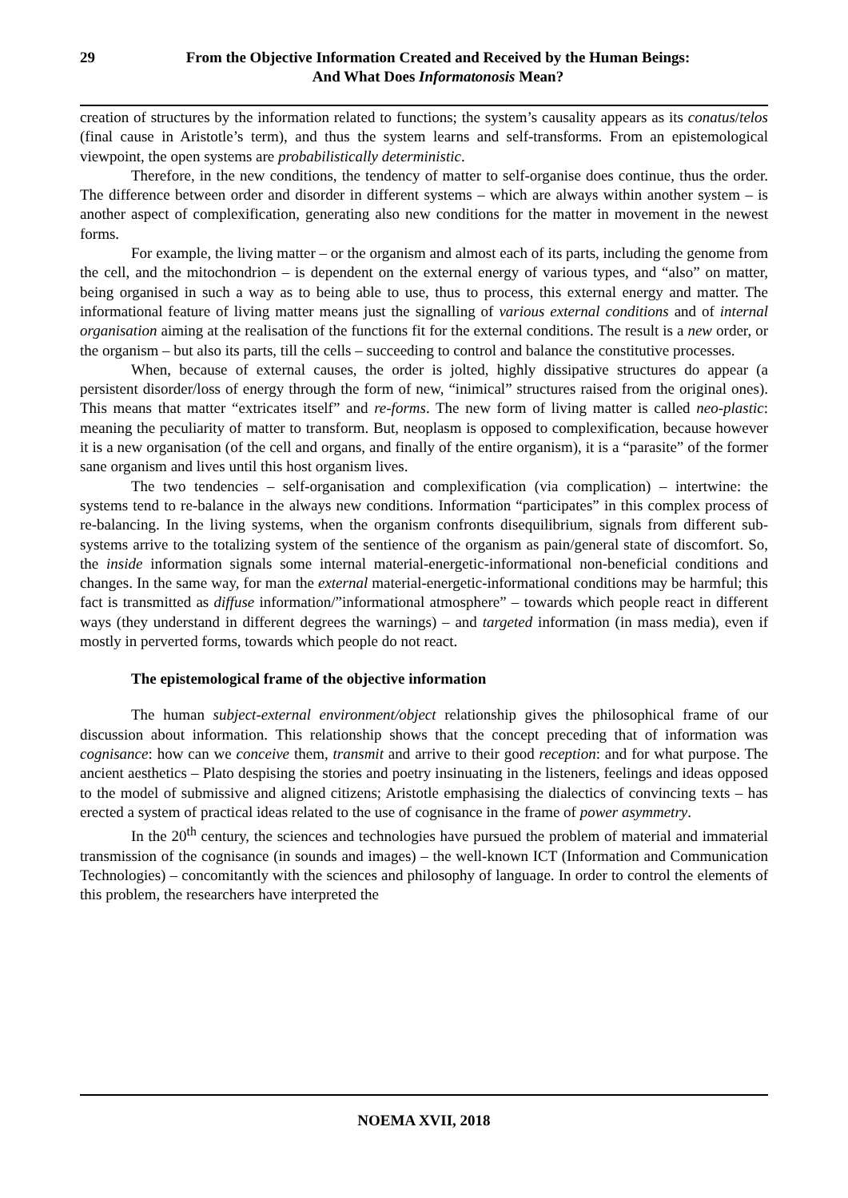29 From the Objective Information Created and Received by the Human Beings:
And What Does Informatonosis Mean?
creation of structures by the information related to functions; the system’s causality appears as its conatus/telos (final cause in Aristotle’s term), and thus the system learns and self-transforms. From an epistemological viewpoint, the open systems are probabilistically deterministic.
Therefore, in the new conditions, the tendency of matter to self-organise does continue, thus the order. The difference between order and disorder in different systems – which are always within another system – is another aspect of complexification, generating also new conditions for the matter in movement in the newest forms.
For example, the living matter – or the organism and almost each of its parts, including the genome from the cell, and the mitochondrion – is dependent on the external energy of various types, and “also” on matter, being organised in such a way as to being able to use, thus to process, this external energy and matter. The informational feature of living matter means just the signalling of various external conditions and of internal organisation aiming at the realisation of the functions fit for the external conditions. The result is a new order, or the organism – but also its parts, till the cells – succeeding to control and balance the constitutive processes.
When, because of external causes, the order is jolted, highly dissipative structures do appear (a persistent disorder/loss of energy through the form of new, “inimical” structures raised from the original ones). This means that matter “extricates itself” and re-forms. The new form of living matter is called neo-plastic: meaning the peculiarity of matter to transform. But, neoplasm is opposed to complexification, because however it is a new organisation (of the cell and organs, and finally of the entire organism), it is a “parasite” of the former sane organism and lives until this host organism lives.
The two tendencies – self-organisation and complexification (via complication) – intertwine: the systems tend to re-balance in the always new conditions. Information “participates” in this complex process of re-balancing. In the living systems, when the organism confronts disequilibrium, signals from different sub-systems arrive to the totalizing system of the sentience of the organism as pain/general state of discomfort. So, the inside information signals some internal material-energetic-informational non-beneficial conditions and changes. In the same way, for man the external material-energetic-informational conditions may be harmful; this fact is transmitted as diffuse information/”informational atmosphere” – towards which people react in different ways (they understand in different degrees the warnings) – and targeted information (in mass media), even if mostly in perverted forms, towards which people do not react.
The epistemological frame of the objective information
The human subject-external environment/object relationship gives the philosophical frame of our discussion about information. This relationship shows that the concept preceding that of information was cognisance: how can we conceive them, transmit and arrive to their good reception: and for what purpose. The ancient aesthetics – Plato despising the stories and poetry insinuating in the listeners, feelings and ideas opposed to the model of submissive and aligned citizens; Aristotle emphasising the dialectics of convincing texts – has erected a system of practical ideas related to the use of cognisance in the frame of power asymmetry.
In the 20<sup>th</sup> century, the sciences and technologies have pursued the problem of material and immaterial transmission of the cognisance (in sounds and images) – the well-known ICT (Information and Communication Technologies) – concomitantly with the sciences and philosophy of language. In order to control the elements of this problem, the researchers have interpreted the
NOEMA XVII, 2018